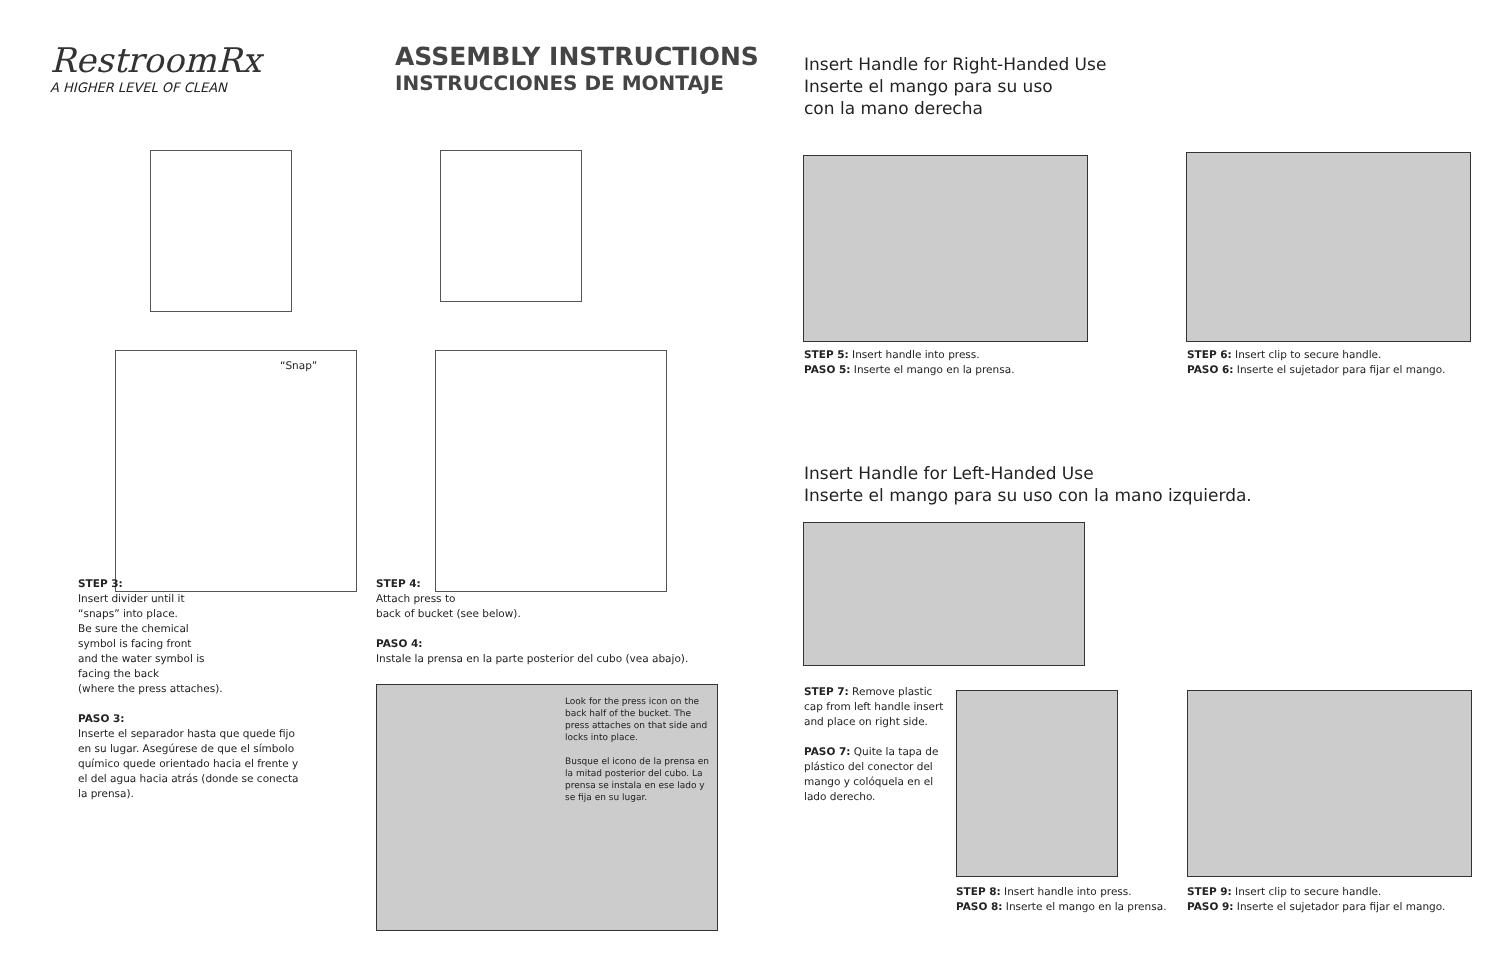RestroomRx
A HIGHER LEVEL OF CLEAN
ASSEMBLY INSTRUCTIONS
INSTRUCCIONES DE MONTAJE
“Snap”
STEP 3:
Insert divider until it
“snaps” into place.
Be sure the chemical
symbol is facing front
and the water symbol is
facing the back
(where the press attaches).
PASO 3:
Inserte el separador hasta que quede fijo en su lugar. Asegúrese de que el símbolo químico quede orientado hacia el frente y el del agua hacia atrás (donde se conecta la prensa).
STEP 4:
Attach press to
back of bucket (see below).
PASO 4:
Instale la prensa en la parte posterior del cubo (vea abajo).
Look for the press icon on the back half of the bucket. The press attaches on that side and locks into place.
Busque el icono de la prensa en la mitad posterior del cubo. La prensa se instala en ese lado y se fija en su lugar.
Insert Handle for Right-Handed Use
Inserte el mango para su uso
con la mano derecha
STEP 5: Insert handle into press.
PASO 5: Inserte el mango en la prensa.
STEP 6: Insert clip to secure handle.
PASO 6: Inserte el sujetador para fijar el mango.
Insert Handle for Left-Handed Use
Inserte el mango para su uso con la mano izquierda.
STEP 7: Remove plastic cap from left handle insert and place on right side.
PASO 7: Quite la tapa de plástico del conector del mango y colóquela en el lado derecho.
STEP 8: Insert handle into press.
PASO 8: Inserte el mango en la prensa.
STEP 9: Insert clip to secure handle.
PASO 9: Inserte el sujetador para fijar el mango.